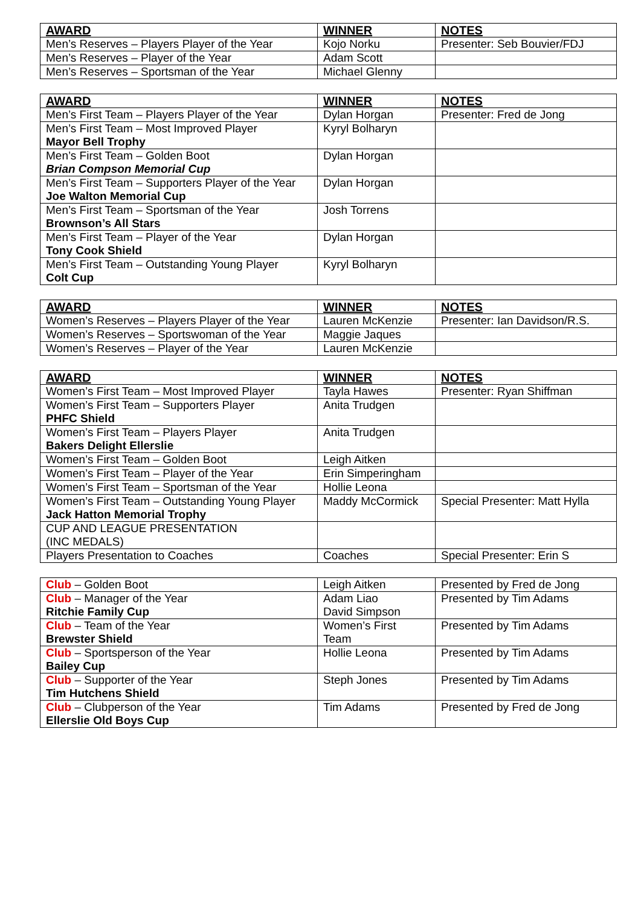| AWARD | WINNER | NOTES |
| --- | --- | --- |
| Men’s Reserves – Players Player of the Year | Kojo Norku | Presenter: Seb Bouvier/FDJ |
| Men’s Reserves – Player of the Year | Adam Scott | |
| Men’s Reserves – Sportsman of the Year | Michael Glenny | |
| AWARD | WINNER | NOTES |
| --- | --- | --- |
| Men’s First Team – Players Player of the Year | Dylan Horgan | Presenter: Fred de Jong |
| Men’s First Team – Most Improved Player Mayor Bell Trophy | Kyryl Bolharyn | |
| Men’s First Team – Golden Boot Brian Compson Memorial Cup | Dylan Horgan | |
| Men’s First Team – Supporters Player of the Year Joe Walton Memorial Cup | Dylan Horgan | |
| Men’s First Team – Sportsman of the Year Brownson’s All Stars | Josh Torrens | |
| Men’s First Team – Player of the Year Tony Cook Shield | Dylan Horgan | |
| Men’s First Team – Outstanding Young Player Colt Cup | Kyryl Bolharyn | |
| AWARD | WINNER | NOTES |
| --- | --- | --- |
| Women’s Reserves – Players Player of the Year | Lauren McKenzie | Presenter: Ian Davidson/R.S. |
| Women’s Reserves – Sportswoman of the Year | Maggie Jaques | |
| Women’s Reserves – Player of the Year | Lauren McKenzie | |
| AWARD | WINNER | NOTES |
| --- | --- | --- |
| Women’s First Team – Most Improved Player | Tayla Hawes | Presenter: Ryan Shiffman |
| Women’s First Team – Supporters Player PHFC Shield | Anita Trudgen | |
| Women’s First Team – Players Player Bakers Delight Ellerslie | Anita Trudgen | |
| Women’s First Team – Golden Boot | Leigh Aitken | |
| Women’s First Team – Player of the Year | Erin Simperingham | |
| Women’s First Team – Sportsman of the Year | Hollie Leona | |
| Women’s First Team – Outstanding Young Player Jack Hatton Memorial Trophy | Maddy McCormick | Special Presenter: Matt Hylla |
| CUP AND LEAGUE PRESENTATION (INC MEDALS) | | |
| Players Presentation to Coaches | Coaches | Special Presenter: Erin S |
| Club – Golden Boot | Leigh Aitken | Presented by Fred de Jong |
| Club – Manager of the Year Ritchie Family Cup | Adam Liao David Simpson | Presented by Tim Adams |
| Club – Team of the Year Brewster Shield | Women’s First Team | Presented by Tim Adams |
| Club – Sportsperson of the Year Bailey Cup | Hollie Leona | Presented by Tim Adams |
| Club – Supporter of the Year Tim Hutchens Shield | Steph Jones | Presented by Tim Adams |
| Club – Clubperson of the Year Ellerslie Old Boys Cup | Tim Adams | Presented by Fred de Jong |